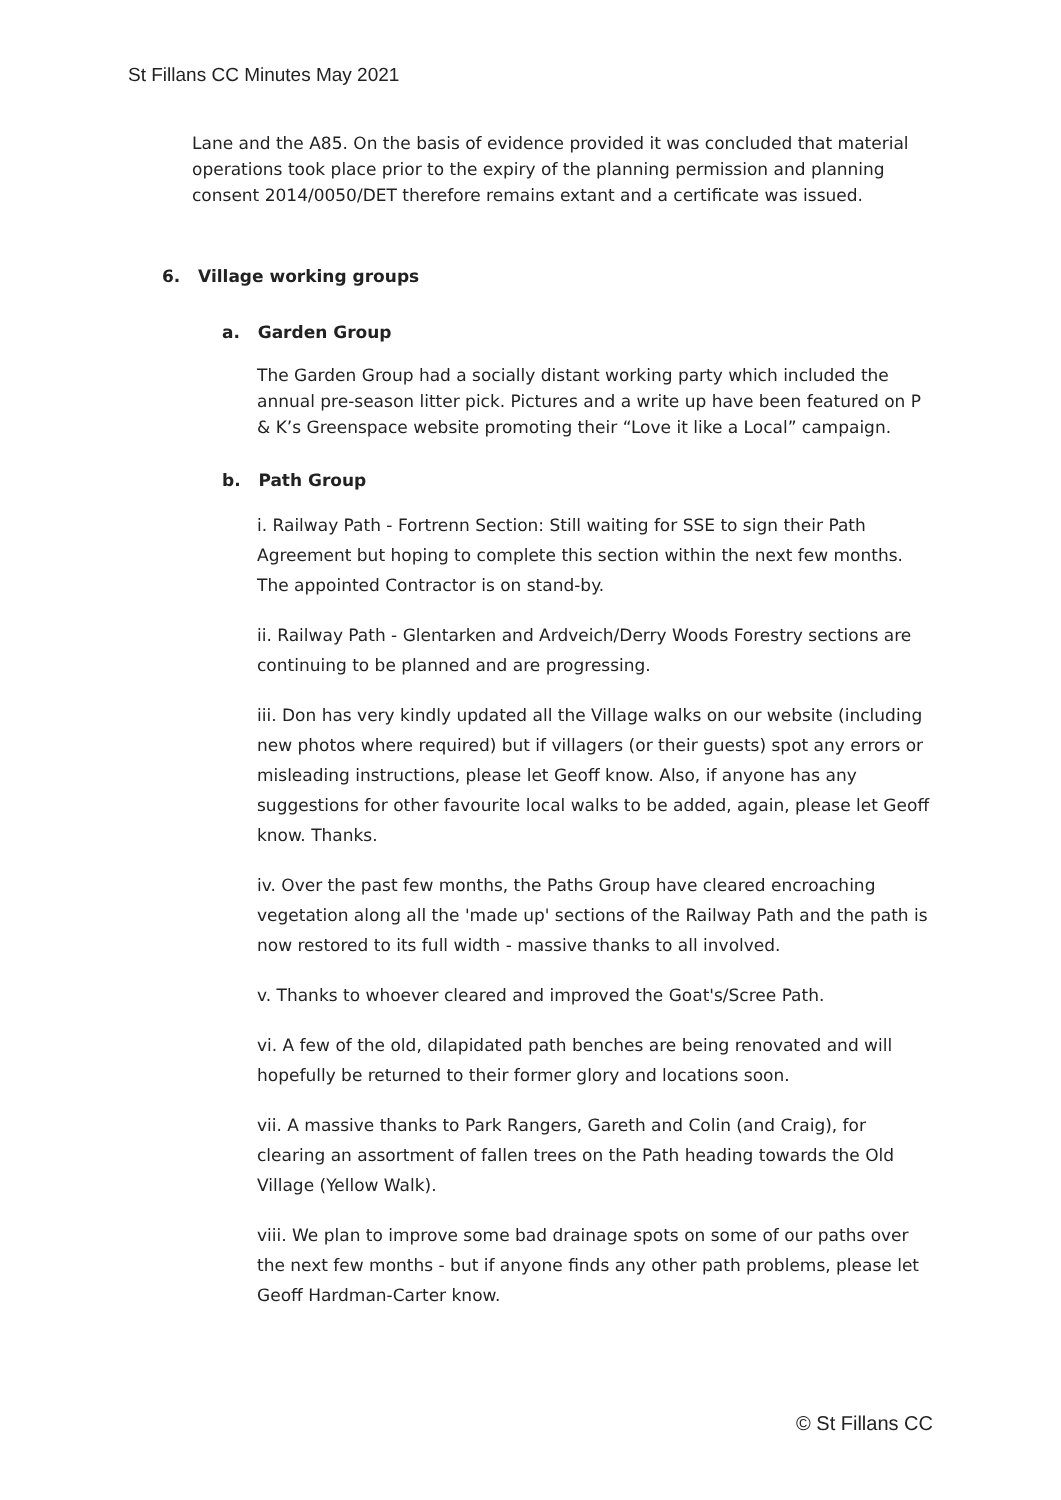St Fillans CC Minutes May 2021
Lane and the A85. On the basis of evidence provided it was concluded that material operations took place prior to the expiry of the planning permission and planning consent 2014/0050/DET therefore remains extant and a certificate was issued.
6. Village working groups
a. Garden Group
The Garden Group had a socially distant working party which included the annual pre-season litter pick. Pictures and a write up have been featured on P & K’s Greenspace website promoting their “Love it like a Local” campaign.
b. Path Group
i. Railway Path - Fortrenn Section: Still waiting for SSE to sign their Path Agreement but hoping to complete this section within the next few months. The appointed Contractor is on stand-by.
ii. Railway Path - Glentarken and Ardveich/Derry Woods Forestry sections are continuing to be planned and are progressing.
iii. Don has very kindly updated all the Village walks on our website (including new photos where required) but if villagers (or their guests) spot any errors or misleading instructions, please let Geoff know. Also, if anyone has any suggestions for other favourite local walks to be added, again, please let Geoff know. Thanks.
iv. Over the past few months, the Paths Group have cleared encroaching vegetation along all the 'made up' sections of the Railway Path and the path is now restored to its full width - massive thanks to all involved.
v. Thanks to whoever cleared and improved the Goat's/Scree Path.
vi. A few of the old, dilapidated path benches are being renovated and will hopefully be returned to their former glory and locations soon.
vii. A massive thanks to Park Rangers, Gareth and Colin (and Craig), for clearing an assortment of fallen trees on the Path heading towards the Old Village (Yellow Walk).
viii. We plan to improve some bad drainage spots on some of our paths over the next few months - but if anyone finds any other path problems, please let Geoff Hardman-Carter know.
© St Fillans CC